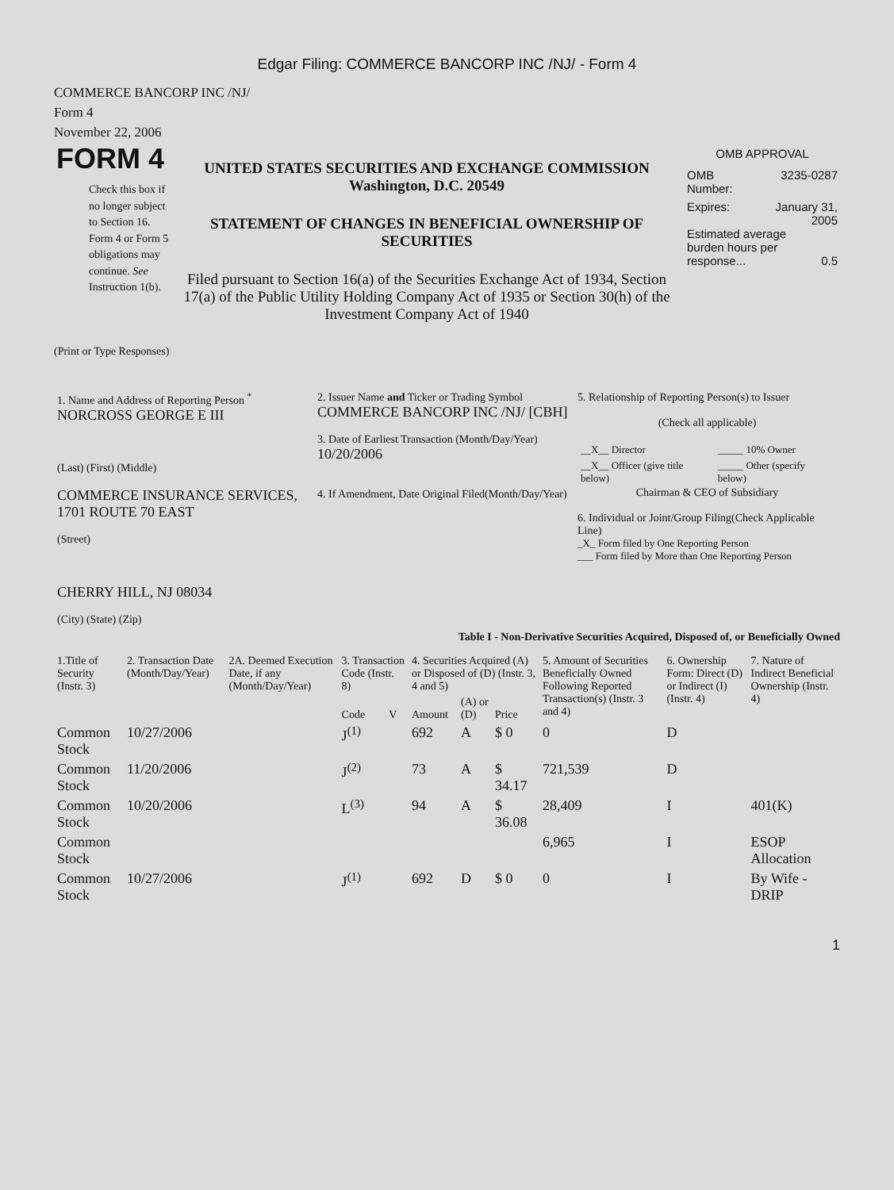Edgar Filing: COMMERCE BANCORP INC /NJ/ - Form 4
COMMERCE BANCORP INC /NJ/
Form 4
November 22, 2006
FORM 4
Check this box if no longer subject to Section 16. Form 4 or Form 5 obligations may continue. See Instruction 1(b).
UNITED STATES SECURITIES AND EXCHANGE COMMISSION
Washington, D.C. 20549
STATEMENT OF CHANGES IN BENEFICIAL OWNERSHIP OF SECURITIES
Filed pursuant to Section 16(a) of the Securities Exchange Act of 1934, Section 17(a) of the Public Utility Holding Company Act of 1935 or Section 30(h) of the Investment Company Act of 1940
OMB APPROVAL
OMB
Number: 3235-0287
Expires: January 31,
2005
Estimated average burden hours per response... 0.5
(Print or Type Responses)
| 1. Name and Address of Reporting Person <sup>*</sup> NORCROSS GEORGE E III (Last) (First) (Middle) COMMERCE INSURANCE SERVICES, 1701 ROUTE 70 EAST (Street) CHERRY HILL, NJ 08034 (City) (State) (Zip) | 2. Issuer Name and Ticker or Trading Symbol COMMERCE BANCORP INC /NJ/ [CBH] 3. Date of Earliest Transaction (Month/Day/Year) 10/20/2006 4. If Amendment, Date Original Filed(Month/Day/Year) | 5. Relationship of Reporting Person(s) to Issuer (Check all applicable) / __X__ Director / _____ 10% Owner / / __X__ Officer (give title below) / _____ Other (specify below) / Chairman & CEO of Subsidiary 6. Individual or Joint/Group Filing(Check Applicable Line) _X_ Form filed by One Reporting Person ___ Form filed by More than One Reporting Person |
Table I - Non-Derivative Securities Acquired, Disposed of, or Beneficially Owned
| 1.Title of Security (Instr. 3) | 2. Transaction Date (Month/Day/Year) | 2A. Deemed Execution Date, if any (Month/Day/Year) | 3. Transaction Code (Instr. 8) | | 4. Securities Acquired (A) or Disposed of (D) (Instr. 3, 4 and 5) | | | 5. Amount of Securities Beneficially Owned Following Reported Transaction(s) (Instr. 3 and 4) | 6. Ownership Form: Direct (D) or Indirect (I) (Instr. 4) | 7. Nature of Indirect Beneficial Ownership (Instr. 4) |
| --- | --- | --- | --- | --- | --- | --- | --- | --- | --- | --- |
| | | | Code | V | Amount | (A) or (D) | Price | | | |
| Common Stock | 10/27/2006 | | J<sup>(1)</sup> | | 692 | A | $ 0 | 0 | D | |
| Common Stock | 11/20/2006 | | J<sup>(2)</sup> | | 73 | A | $ 34.17 | 721,539 | D | |
| Common Stock | 10/20/2006 | | L<sup>(3)</sup> | | 94 | A | $ 36.08 | 28,409 | I | 401(K) |
| Common Stock | | | | | | | | 6,965 | I | ESOP Allocation |
| Common Stock | 10/27/2006 | | J<sup>(1)</sup> | | 692 | D | $ 0 | 0 | I | By Wife - DRIP |
1